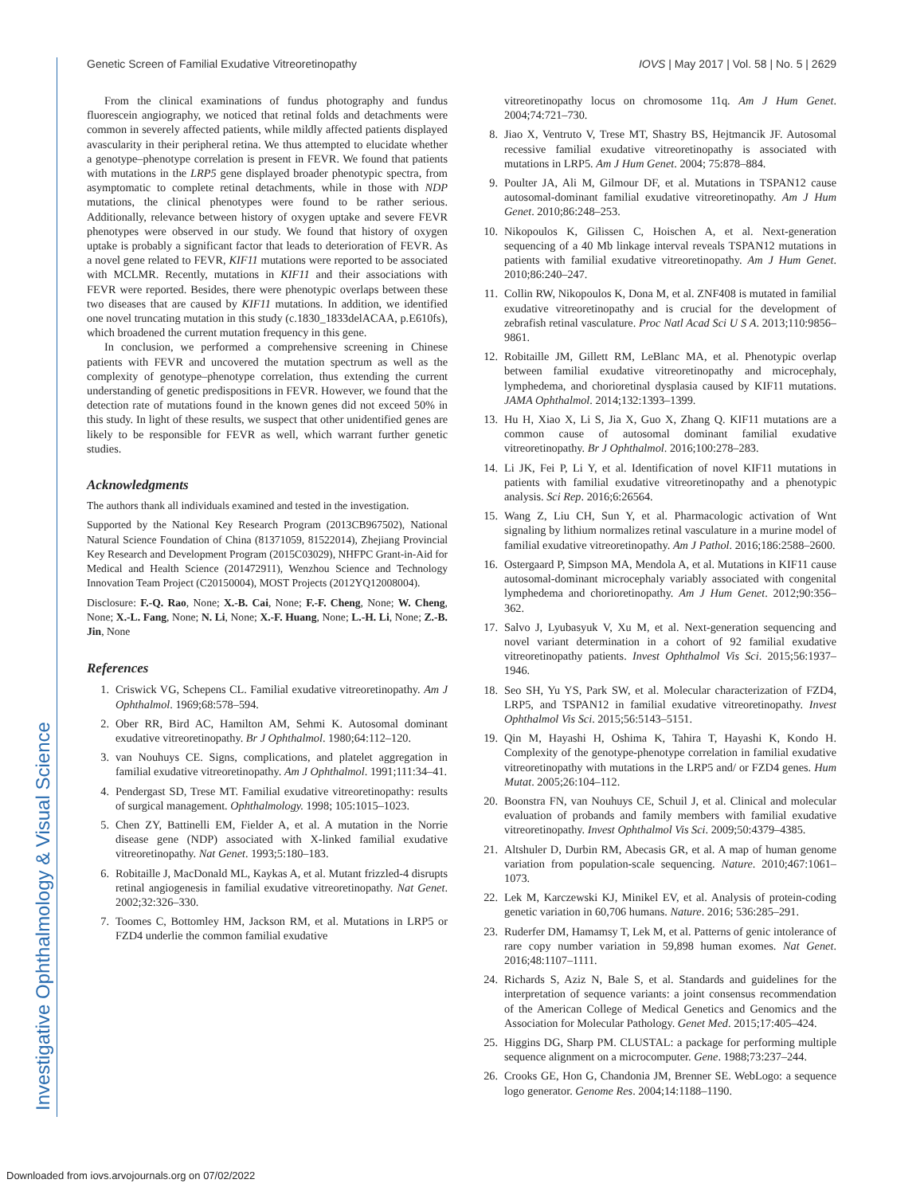Genetic Screen of Familial Exudative Vitreoretinopathy IOVS | May 2017 | Vol. 58 | No. 5 | 2629
From the clinical examinations of fundus photography and fundus fluorescein angiography, we noticed that retinal folds and detachments were common in severely affected patients, while mildly affected patients displayed avascularity in their peripheral retina. We thus attempted to elucidate whether a genotype–phenotype correlation is present in FEVR. We found that patients with mutations in the LRP5 gene displayed broader phenotypic spectra, from asymptomatic to complete retinal detachments, while in those with NDP mutations, the clinical phenotypes were found to be rather serious. Additionally, relevance between history of oxygen uptake and severe FEVR phenotypes were observed in our study. We found that history of oxygen uptake is probably a significant factor that leads to deterioration of FEVR. As a novel gene related to FEVR, KIF11 mutations were reported to be associated with MCLMR. Recently, mutations in KIF11 and their associations with FEVR were reported. Besides, there were phenotypic overlaps between these two diseases that are caused by KIF11 mutations. In addition, we identified one novel truncating mutation in this study (c.1830_1833delACAA, p.E610fs), which broadened the current mutation frequency in this gene.
In conclusion, we performed a comprehensive screening in Chinese patients with FEVR and uncovered the mutation spectrum as well as the complexity of genotype–phenotype correlation, thus extending the current understanding of genetic predispositions in FEVR. However, we found that the detection rate of mutations found in the known genes did not exceed 50% in this study. In light of these results, we suspect that other unidentified genes are likely to be responsible for FEVR as well, which warrant further genetic studies.
Acknowledgments
The authors thank all individuals examined and tested in the investigation.
Supported by the National Key Research Program (2013CB967502), National Natural Science Foundation of China (81371059, 81522014), Zhejiang Provincial Key Research and Development Program (2015C03029), NHFPC Grant-in-Aid for Medical and Health Science (201472911), Wenzhou Science and Technology Innovation Team Project (C20150004), MOST Projects (2012YQ12008004).
Disclosure: F.-Q. Rao, None; X.-B. Cai, None; F.-F. Cheng, None; W. Cheng, None; X.-L. Fang, None; N. Li, None; X.-F. Huang, None; L.-H. Li, None; Z.-B. Jin, None
References
1. Criswick VG, Schepens CL. Familial exudative vitreoretinopathy. Am J Ophthalmol. 1969;68:578–594.
2. Ober RR, Bird AC, Hamilton AM, Sehmi K. Autosomal dominant exudative vitreoretinopathy. Br J Ophthalmol. 1980;64:112–120.
3. van Nouhuys CE. Signs, complications, and platelet aggregation in familial exudative vitreoretinopathy. Am J Ophthalmol. 1991;111:34–41.
4. Pendergast SD, Trese MT. Familial exudative vitreoretinopathy: results of surgical management. Ophthalmology. 1998; 105:1015–1023.
5. Chen ZY, Battinelli EM, Fielder A, et al. A mutation in the Norrie disease gene (NDP) associated with X-linked familial exudative vitreoretinopathy. Nat Genet. 1993;5:180–183.
6. Robitaille J, MacDonald ML, Kaykas A, et al. Mutant frizzled-4 disrupts retinal angiogenesis in familial exudative vitreoretinopathy. Nat Genet. 2002;32:326–330.
7. Toomes C, Bottomley HM, Jackson RM, et al. Mutations in LRP5 or FZD4 underlie the common familial exudative
vitreoretinopathy locus on chromosome 11q. Am J Hum Genet. 2004;74:721–730.
8. Jiao X, Ventruto V, Trese MT, Shastry BS, Hejtmancik JF. Autosomal recessive familial exudative vitreoretinopathy is associated with mutations in LRP5. Am J Hum Genet. 2004; 75:878–884.
9. Poulter JA, Ali M, Gilmour DF, et al. Mutations in TSPAN12 cause autosomal-dominant familial exudative vitreoretinopathy. Am J Hum Genet. 2010;86:248–253.
10. Nikopoulos K, Gilissen C, Hoischen A, et al. Next-generation sequencing of a 40 Mb linkage interval reveals TSPAN12 mutations in patients with familial exudative vitreoretinopathy. Am J Hum Genet. 2010;86:240–247.
11. Collin RW, Nikopoulos K, Dona M, et al. ZNF408 is mutated in familial exudative vitreoretinopathy and is crucial for the development of zebrafish retinal vasculature. Proc Natl Acad Sci U S A. 2013;110:9856–9861.
12. Robitaille JM, Gillett RM, LeBlanc MA, et al. Phenotypic overlap between familial exudative vitreoretinopathy and microcephaly, lymphedema, and chorioretinal dysplasia caused by KIF11 mutations. JAMA Ophthalmol. 2014;132:1393–1399.
13. Hu H, Xiao X, Li S, Jia X, Guo X, Zhang Q. KIF11 mutations are a common cause of autosomal dominant familial exudative vitreoretinopathy. Br J Ophthalmol. 2016;100:278–283.
14. Li JK, Fei P, Li Y, et al. Identification of novel KIF11 mutations in patients with familial exudative vitreoretinopathy and a phenotypic analysis. Sci Rep. 2016;6:26564.
15. Wang Z, Liu CH, Sun Y, et al. Pharmacologic activation of Wnt signaling by lithium normalizes retinal vasculature in a murine model of familial exudative vitreoretinopathy. Am J Pathol. 2016;186:2588–2600.
16. Ostergaard P, Simpson MA, Mendola A, et al. Mutations in KIF11 cause autosomal-dominant microcephaly variably associated with congenital lymphedema and chorioretinopathy. Am J Hum Genet. 2012;90:356–362.
17. Salvo J, Lyubasyuk V, Xu M, et al. Next-generation sequencing and novel variant determination in a cohort of 92 familial exudative vitreoretinopathy patients. Invest Ophthalmol Vis Sci. 2015;56:1937–1946.
18. Seo SH, Yu YS, Park SW, et al. Molecular characterization of FZD4, LRP5, and TSPAN12 in familial exudative vitreoretinopathy. Invest Ophthalmol Vis Sci. 2015;56:5143–5151.
19. Qin M, Hayashi H, Oshima K, Tahira T, Hayashi K, Kondo H. Complexity of the genotype-phenotype correlation in familial exudative vitreoretinopathy with mutations in the LRP5 and/ or FZD4 genes. Hum Mutat. 2005;26:104–112.
20. Boonstra FN, van Nouhuys CE, Schuil J, et al. Clinical and molecular evaluation of probands and family members with familial exudative vitreoretinopathy. Invest Ophthalmol Vis Sci. 2009;50:4379–4385.
21. Altshuler D, Durbin RM, Abecasis GR, et al. A map of human genome variation from population-scale sequencing. Nature. 2010;467:1061–1073.
22. Lek M, Karczewski KJ, Minikel EV, et al. Analysis of protein-coding genetic variation in 60,706 humans. Nature. 2016; 536:285–291.
23. Ruderfer DM, Hamamsy T, Lek M, et al. Patterns of genic intolerance of rare copy number variation in 59,898 human exomes. Nat Genet. 2016;48:1107–1111.
24. Richards S, Aziz N, Bale S, et al. Standards and guidelines for the interpretation of sequence variants: a joint consensus recommendation of the American College of Medical Genetics and Genomics and the Association for Molecular Pathology. Genet Med. 2015;17:405–424.
25. Higgins DG, Sharp PM. CLUSTAL: a package for performing multiple sequence alignment on a microcomputer. Gene. 1988;73:237–244.
26. Crooks GE, Hon G, Chandonia JM, Brenner SE. WebLogo: a sequence logo generator. Genome Res. 2004;14:1188–1190.
Investigative Ophthalmology & Visual Science
Downloaded from iovs.arvojournals.org on 07/02/2022